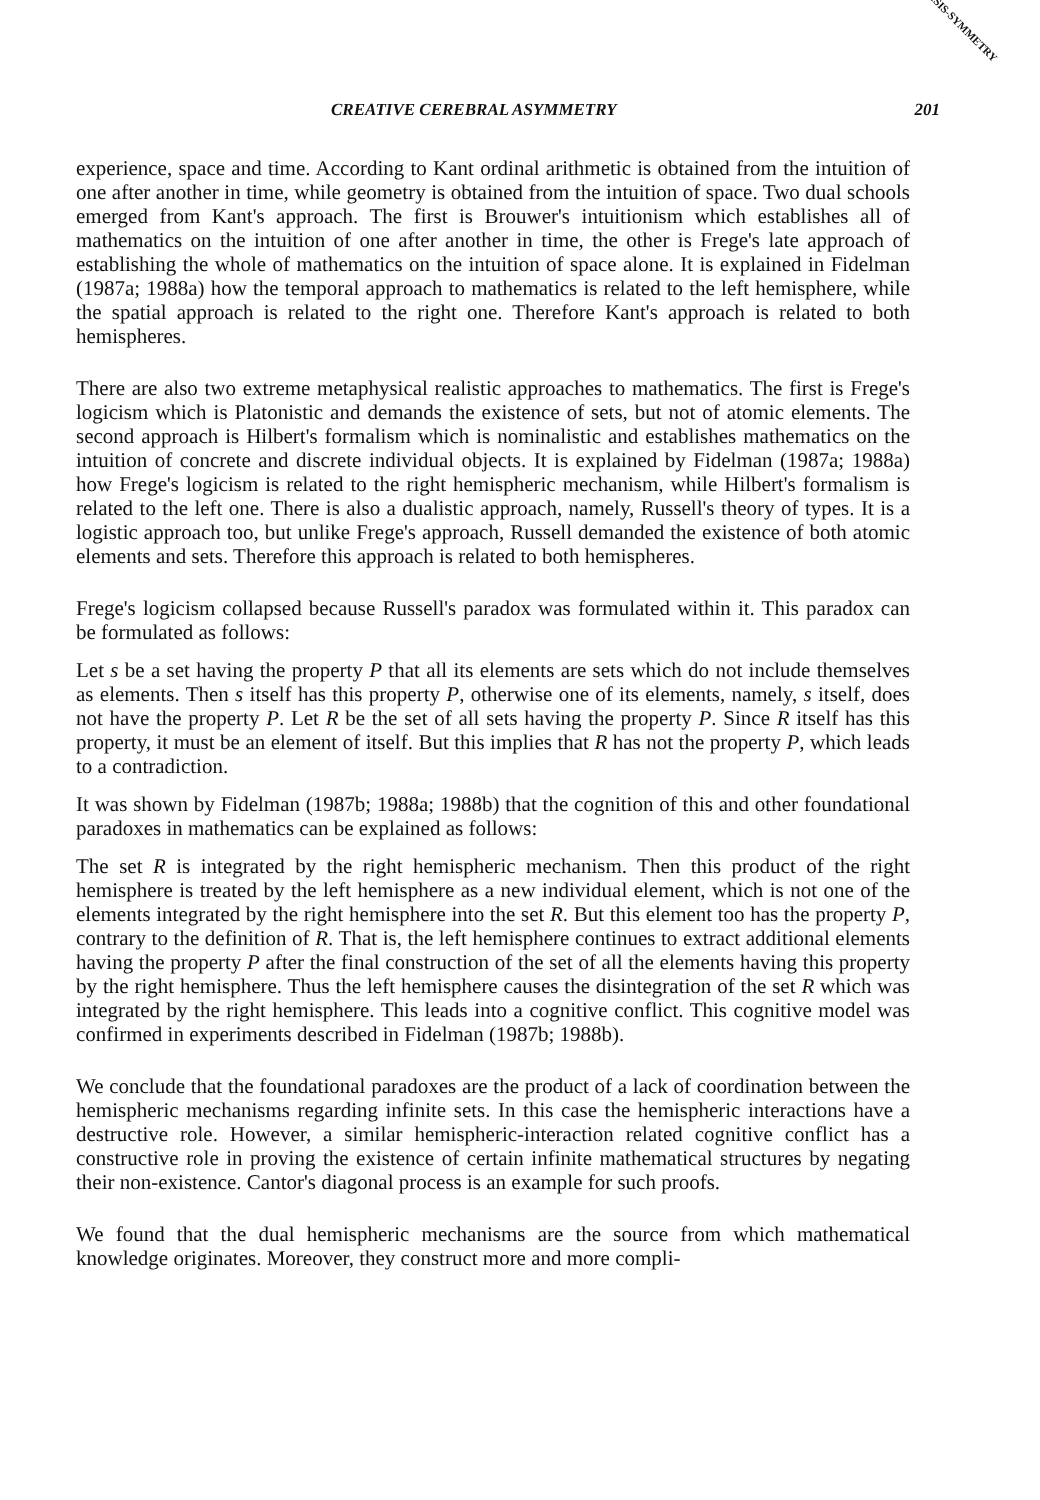© ISIS-SYMMETRY
CREATIVE CEREBRAL ASYMMETRY 201
experience, space and time. According to Kant ordinal arithmetic is obtained from the intuition of one after another in time, while geometry is obtained from the intuition of space. Two dual schools emerged from Kant's approach. The first is Brouwer's intuitionism which establishes all of mathematics on the intuition of one after another in time, the other is Frege's late approach of establishing the whole of mathematics on the intuition of space alone. It is explained in Fidelman (1987a; 1988a) how the temporal approach to mathematics is related to the left hemisphere, while the spatial approach is related to the right one. Therefore Kant's approach is related to both hemispheres.
There are also two extreme metaphysical realistic approaches to mathematics. The first is Frege's logicism which is Platonistic and demands the existence of sets, but not of atomic elements. The second approach is Hilbert's formalism which is nominalistic and establishes mathematics on the intuition of concrete and discrete individual objects. It is explained by Fidelman (1987a; 1988a) how Frege's logicism is related to the right hemispheric mechanism, while Hilbert's formalism is related to the left one. There is also a dualistic approach, namely, Russell's theory of types. It is a logistic approach too, but unlike Frege's approach, Russell demanded the existence of both atomic elements and sets. Therefore this approach is related to both hemispheres.
Frege's logicism collapsed because Russell's paradox was formulated within it. This paradox can be formulated as follows:
Let s be a set having the property P that all its elements are sets which do not include themselves as elements. Then s itself has this property P, otherwise one of its elements, namely, s itself, does not have the property P. Let R be the set of all sets having the property P. Since R itself has this property, it must be an element of itself. But this implies that R has not the property P, which leads to a contradiction.
It was shown by Fidelman (1987b; 1988a; 1988b) that the cognition of this and other foundational paradoxes in mathematics can be explained as follows:
The set R is integrated by the right hemispheric mechanism. Then this product of the right hemisphere is treated by the left hemisphere as a new individual element, which is not one of the elements integrated by the right hemisphere into the set R. But this element too has the property P, contrary to the definition of R. That is, the left hemisphere continues to extract additional elements having the property P after the final construction of the set of all the elements having this property by the right hemisphere. Thus the left hemisphere causes the disintegration of the set R which was integrated by the right hemisphere. This leads into a cognitive conflict. This cognitive model was confirmed in experiments described in Fidelman (1987b; 1988b).
We conclude that the foundational paradoxes are the product of a lack of coordination between the hemispheric mechanisms regarding infinite sets. In this case the hemispheric interactions have a destructive role. However, a similar hemispheric-interaction related cognitive conflict has a constructive role in proving the existence of certain infinite mathematical structures by negating their non-existence. Cantor's diagonal process is an example for such proofs.
We found that the dual hemispheric mechanisms are the source from which mathematical knowledge originates. Moreover, they construct more and more compli-